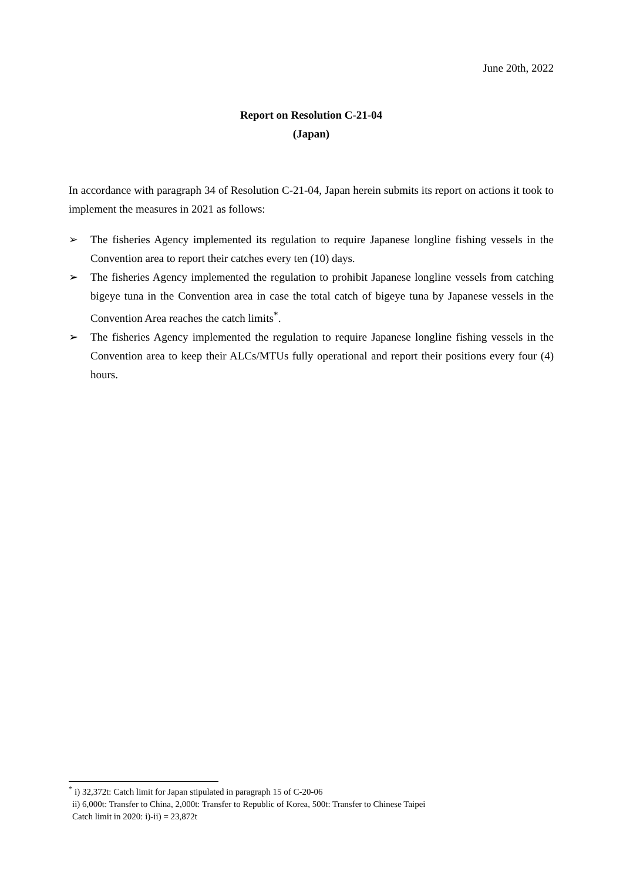June 20th, 2022
Report on Resolution C-21-04
(Japan)
In accordance with paragraph 34 of Resolution C-21-04, Japan herein submits its report on actions it took to implement the measures in 2021 as follows:
➢ The fisheries Agency implemented its regulation to require Japanese longline fishing vessels in the Convention area to report their catches every ten (10) days.
➢ The fisheries Agency implemented the regulation to prohibit Japanese longline vessels from catching bigeye tuna in the Convention area in case the total catch of bigeye tuna by Japanese vessels in the Convention Area reaches the catch limits<sup>*</sup>.
➢ The fisheries Agency implemented the regulation to require Japanese longline fishing vessels in the Convention area to keep their ALCs/MTUs fully operational and report their positions every four (4) hours.
<sup>*</sup> i) 32,372t: Catch limit for Japan stipulated in paragraph 15 of C-20-06
ii) 6,000t: Transfer to China, 2,000t: Transfer to Republic of Korea, 500t: Transfer to Chinese Taipei
Catch limit in 2020: i)-ii) = 23,872t